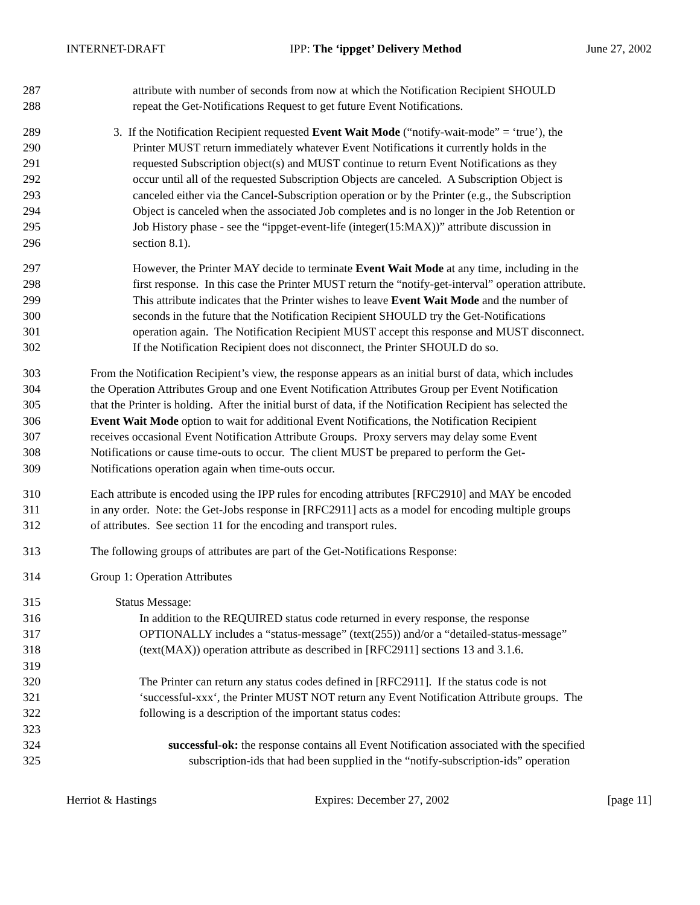INTERNET-DRAFT IPP: The ‘ippget’ Delivery Method June 27, 2002
287 attribute with number of seconds from now at which the Notification Recipient SHOULD
288 repeat the Get-Notifications Request to get future Event Notifications.
289 3. If the Notification Recipient requested Event Wait Mode (“notify-wait-mode” = ‘true’), the
290 Printer MUST return immediately whatever Event Notifications it currently holds in the
291 requested Subscription object(s) and MUST continue to return Event Notifications as they
292 occur until all of the requested Subscription Objects are canceled. A Subscription Object is
293 canceled either via the Cancel-Subscription operation or by the Printer (e.g., the Subscription
294 Object is canceled when the associated Job completes and is no longer in the Job Retention or
295 Job History phase - see the “ippget-event-life (integer(15:MAX))” attribute discussion in
296 section 8.1).
297 However, the Printer MAY decide to terminate Event Wait Mode at any time, including in the
298 first response. In this case the Printer MUST return the “notify-get-interval” operation attribute.
299 This attribute indicates that the Printer wishes to leave Event Wait Mode and the number of
300 seconds in the future that the Notification Recipient SHOULD try the Get-Notifications
301 operation again. The Notification Recipient MUST accept this response and MUST disconnect.
302 If the Notification Recipient does not disconnect, the Printer SHOULD do so.
303 From the Notification Recipient’s view, the response appears as an initial burst of data, which includes
304 the Operation Attributes Group and one Event Notification Attributes Group per Event Notification
305 that the Printer is holding. After the initial burst of data, if the Notification Recipient has selected the
306 Event Wait Mode option to wait for additional Event Notifications, the Notification Recipient
307 receives occasional Event Notification Attribute Groups. Proxy servers may delay some Event
308 Notifications or cause time-outs to occur. The client MUST be prepared to perform the Get-
309 Notifications operation again when time-outs occur.
310 Each attribute is encoded using the IPP rules for encoding attributes [RFC2910] and MAY be encoded
311 in any order. Note: the Get-Jobs response in [RFC2911] acts as a model for encoding multiple groups
312 of attributes. See section 11 for the encoding and transport rules.
313 The following groups of attributes are part of the Get-Notifications Response:
314 Group 1: Operation Attributes
315 Status Message:
316 In addition to the REQUIRED status code returned in every response, the response
317 OPTIONALLY includes a “status-message” (text(255)) and/or a “detailed-status-message”
318 (text(MAX)) operation attribute as described in [RFC2911] sections 13 and 3.1.6.
319
320 The Printer can return any status codes defined in [RFC2911]. If the status code is not
321 ‘successful-xxx‘, the Printer MUST NOT return any Event Notification Attribute groups. The
322 following is a description of the important status codes:
323
324 successful-ok: the response contains all Event Notification associated with the specified
325 subscription-ids that had been supplied in the “notify-subscription-ids” operation
Herriot & Hastings Expires: December 27, 2002 [page 11]